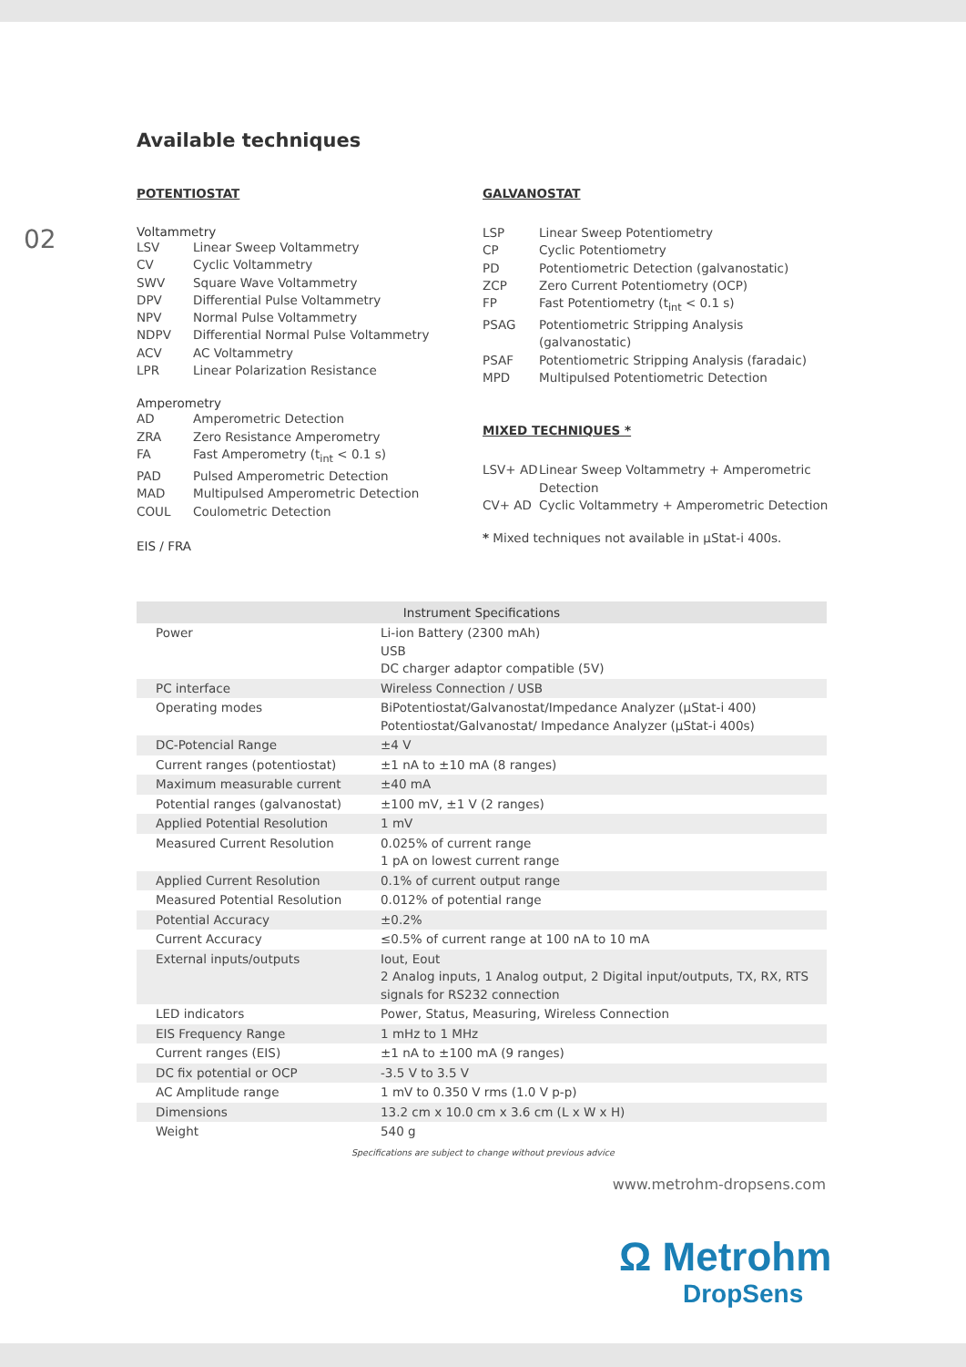02
Available techniques
POTENTIOSTAT
Voltammetry
LSV Linear Sweep Voltammetry CV Cyclic Voltammetry SWV Square Wave Voltammetry DPV Differential Pulse Voltammetry NPV Normal Pulse Voltammetry NDPV Differential Normal Pulse Voltammetry ACV AC Voltammetry LPR Linear Polarization Resistance
Amperometry
AD Amperometric Detection ZRA Zero Resistance Amperometry FA Fast Amperometry (t<sub>int</sub> < 0.1 s) PAD Pulsed Amperometric Detection MAD Multipulsed Amperometric Detection COUL Coulometric Detection
EIS / FRA
GALVANOSTAT
LSP Linear Sweep Potentiometry CP Cyclic Potentiometry PD Potentiometric Detection (galvanostatic) ZCP Zero Current Potentiometry (OCP) FP Fast Potentiometry (t<sub>int</sub> < 0.1 s) PSAG Potentiometric Stripping Analysis (galvanostatic) PSAF Potentiometric Stripping Analysis (faradaic) MPD Multipulsed Potentiometric Detection
MIXED TECHNIQUES *
LSV+ AD Linear Sweep Voltammetry + Amperometric Detection CV+ AD Cyclic Voltammetry + Amperometric Detection
* Mixed techniques not available in μStat-i 400s.
| Instrument Specifications | |
| --- | --- |
| Power | Li-ion Battery (2300 mAh) USB DC charger adaptor compatible (5V) |
| PC interface | Wireless Connection / USB |
| Operating modes | BiPotentiostat/Galvanostat/Impedance Analyzer (μStat-i 400) Potentiostat/Galvanostat/ Impedance Analyzer (μStat-i 400s) |
| DC-Potencial Range | ±4 V |
| Current ranges (potentiostat) | ±1 nA to ±10 mA (8 ranges) |
| Maximum measurable current | ±40 mA |
| Potential ranges (galvanostat) | ±100 mV, ±1 V (2 ranges) |
| Applied Potential Resolution | 1 mV |
| Measured Current Resolution | 0.025% of current range 1 pA on lowest current range |
| Applied Current Resolution | 0.1% of current output range |
| Measured Potential Resolution | 0.012% of potential range |
| Potential Accuracy | ±0.2% |
| Current Accuracy | ≤0.5% of current range at 100 nA to 10 mA |
| External inputs/outputs | Iout, Eout 2 Analog inputs, 1 Analog output, 2 Digital input/outputs, TX, RX, RTS signals for RS232 connection |
| LED indicators | Power, Status, Measuring, Wireless Connection |
| EIS Frequency Range | 1 mHz to 1 MHz |
| Current ranges (EIS) | ±1 nA to ±100 mA (9 ranges) |
| DC fix potential or OCP | -3.5 V to 3.5 V |
| AC Amplitude range | 1 mV to 0.350 V rms (1.0 V p-p) |
| Dimensions | 13.2 cm x 10.0 cm x 3.6 cm (L x W x H) |
| Weight | 540 g |
Specifications are subject to change without previous advice
www.metrohm-dropsens.com
Ω Metrohm
DropSens